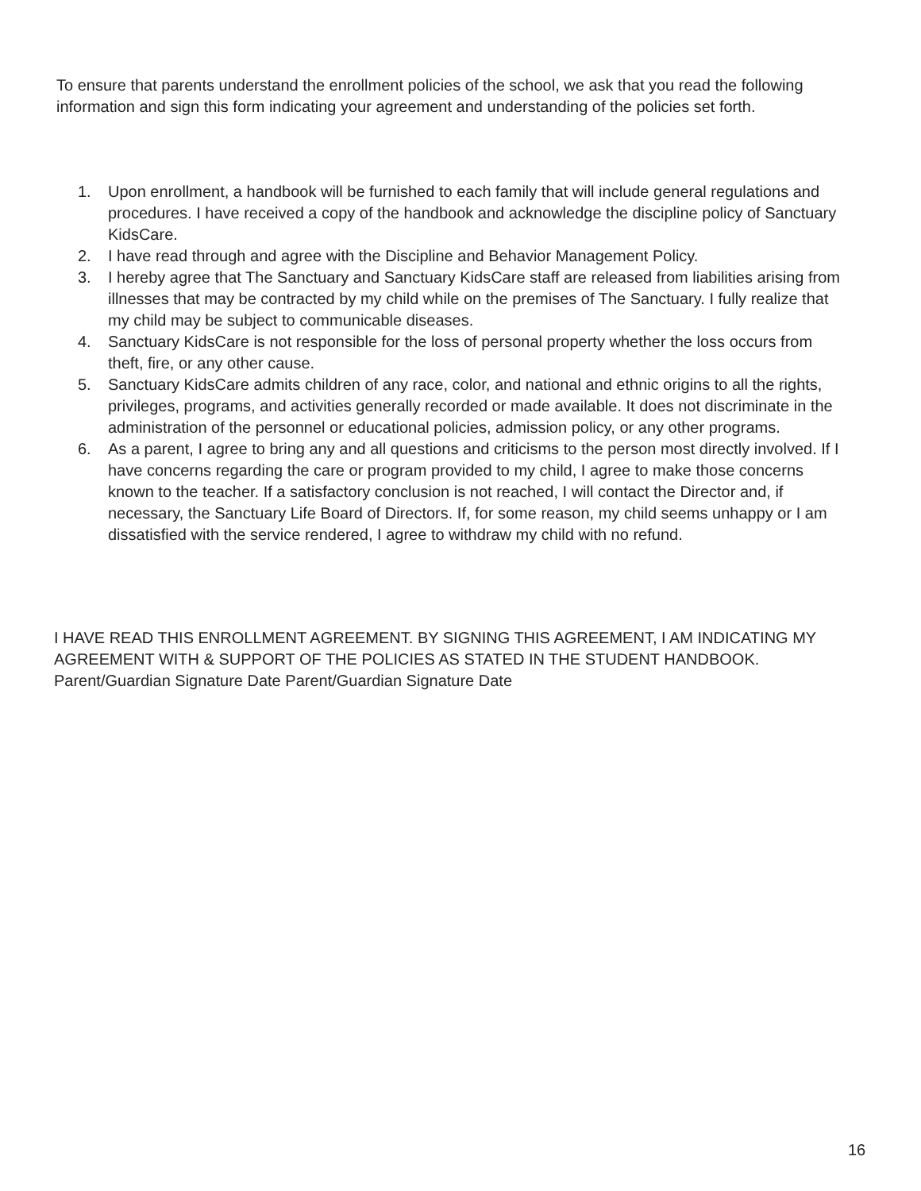To ensure that parents understand the enrollment policies of the school, we ask that you read the following information and sign this form indicating your agreement and understanding of the policies set forth.
1. Upon enrollment, a handbook will be furnished to each family that will include general regulations and procedures. I have received a copy of the handbook and acknowledge the discipline policy of Sanctuary KidsCare.
2. I have read through and agree with the Discipline and Behavior Management Policy.
3. I hereby agree that The Sanctuary and Sanctuary KidsCare staff are released from liabilities arising from illnesses that may be contracted by my child while on the premises of The Sanctuary. I fully realize that my child may be subject to communicable diseases.
4. Sanctuary KidsCare is not responsible for the loss of personal property whether the loss occurs from theft, fire, or any other cause.
5. Sanctuary KidsCare admits children of any race, color, and national and ethnic origins to all the rights, privileges, programs, and activities generally recorded or made available. It does not discriminate in the administration of the personnel or educational policies, admission policy, or any other programs.
6. As a parent, I agree to bring any and all questions and criticisms to the person most directly involved. If I have concerns regarding the care or program provided to my child, I agree to make those concerns known to the teacher. If a satisfactory conclusion is not reached, I will contact the Director and, if necessary, the Sanctuary Life Board of Directors. If, for some reason, my child seems unhappy or I am dissatisfied with the service rendered, I agree to withdraw my child with no refund.
I HAVE READ THIS ENROLLMENT AGREEMENT. BY SIGNING THIS AGREEMENT, I AM INDICATING MY AGREEMENT WITH & SUPPORT OF THE POLICIES AS STATED IN THE STUDENT HANDBOOK.
Parent/Guardian Signature Date Parent/Guardian Signature Date
16